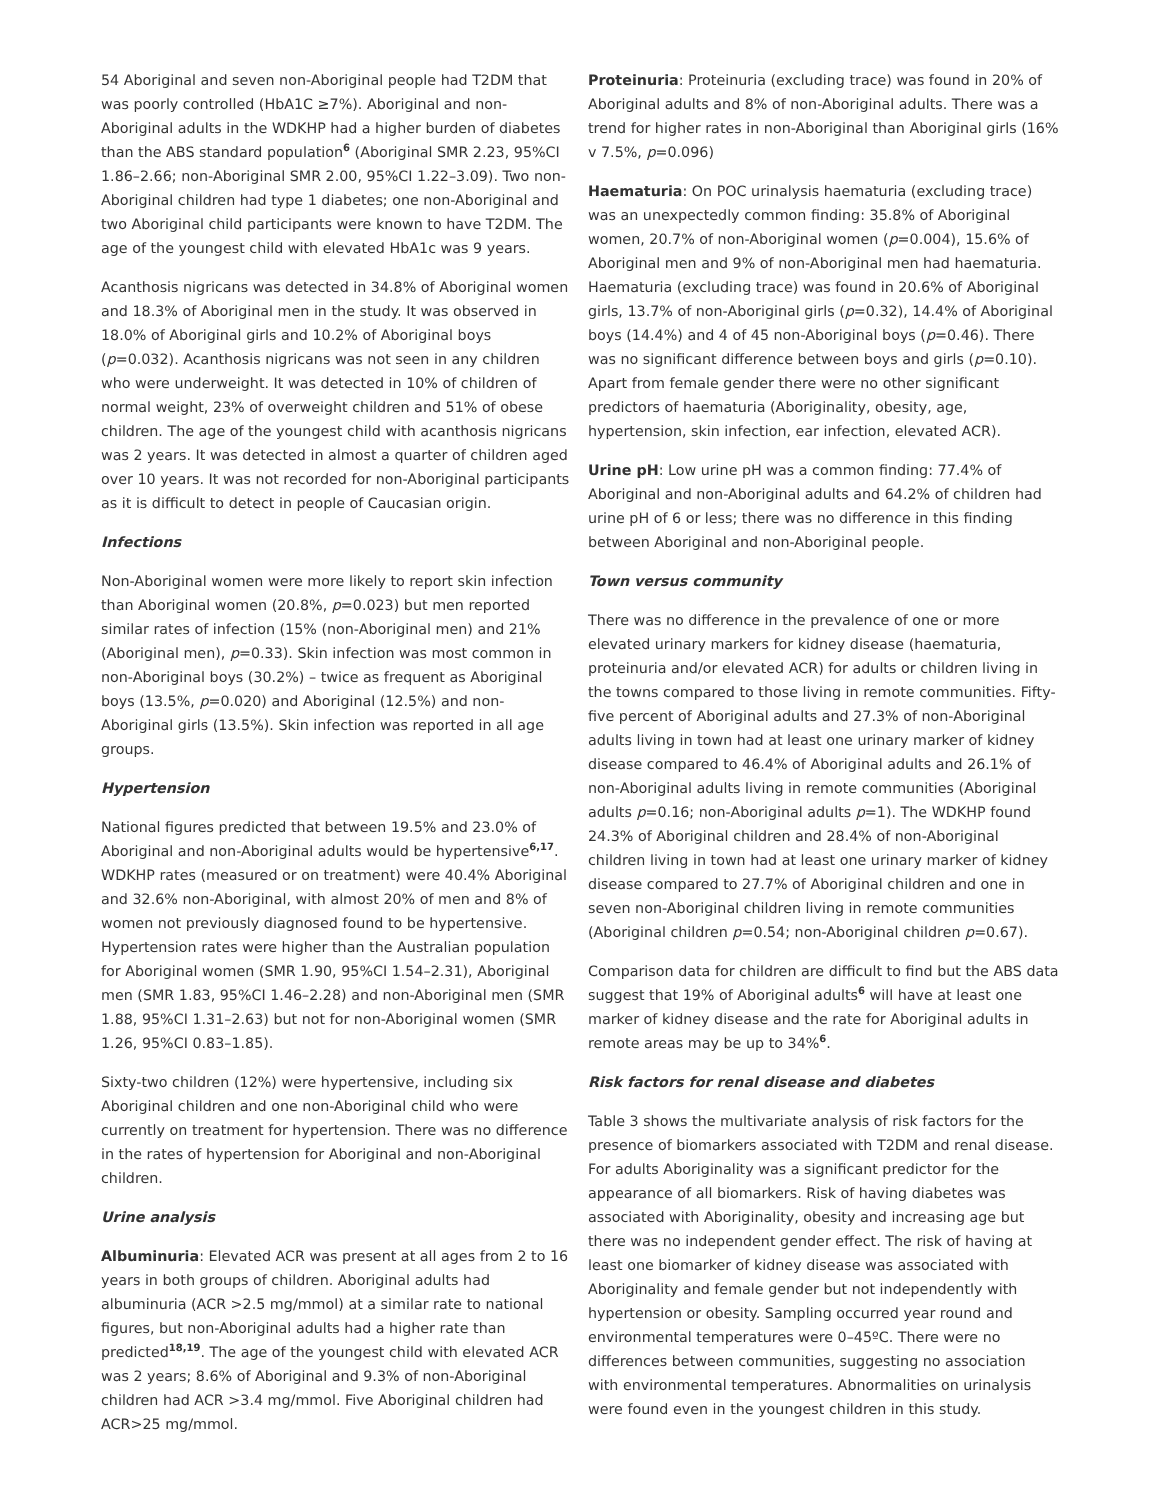54 Aboriginal and seven non-Aboriginal people had T2DM that was poorly controlled (HbA1C ≥7%). Aboriginal and non-Aboriginal adults in the WDKHP had a higher burden of diabetes than the ABS standard population<sup>6</sup> (Aboriginal SMR 2.23, 95%CI 1.86–2.66; non-Aboriginal SMR 2.00, 95%CI 1.22–3.09). Two non-Aboriginal children had type 1 diabetes; one non-Aboriginal and two Aboriginal child participants were known to have T2DM. The age of the youngest child with elevated HbA1c was 9 years.
Acanthosis nigricans was detected in 34.8% of Aboriginal women and 18.3% of Aboriginal men in the study. It was observed in 18.0% of Aboriginal girls and 10.2% of Aboriginal boys (p=0.032). Acanthosis nigricans was not seen in any children who were underweight. It was detected in 10% of children of normal weight, 23% of overweight children and 51% of obese children. The age of the youngest child with acanthosis nigricans was 2 years. It was detected in almost a quarter of children aged over 10 years. It was not recorded for non-Aboriginal participants as it is difficult to detect in people of Caucasian origin.
Infections
Non-Aboriginal women were more likely to report skin infection than Aboriginal women (20.8%, p=0.023) but men reported similar rates of infection (15% (non-Aboriginal men) and 21% (Aboriginal men), p=0.33). Skin infection was most common in non-Aboriginal boys (30.2%) – twice as frequent as Aboriginal boys (13.5%, p=0.020) and Aboriginal (12.5%) and non-Aboriginal girls (13.5%). Skin infection was reported in all age groups.
Hypertension
National figures predicted that between 19.5% and 23.0% of Aboriginal and non-Aboriginal adults would be hypertensive<sup>6,17</sup>. WDKHP rates (measured or on treatment) were 40.4% Aboriginal and 32.6% non-Aboriginal, with almost 20% of men and 8% of women not previously diagnosed found to be hypertensive. Hypertension rates were higher than the Australian population for Aboriginal women (SMR 1.90, 95%CI 1.54–2.31), Aboriginal men (SMR 1.83, 95%CI 1.46–2.28) and non-Aboriginal men (SMR 1.88, 95%CI 1.31–2.63) but not for non-Aboriginal women (SMR 1.26, 95%CI 0.83–1.85).
Sixty-two children (12%) were hypertensive, including six Aboriginal children and one non-Aboriginal child who were currently on treatment for hypertension. There was no difference in the rates of hypertension for Aboriginal and non-Aboriginal children.
Urine analysis
Albuminuria: Elevated ACR was present at all ages from 2 to 16 years in both groups of children. Aboriginal adults had albuminuria (ACR >2.5 mg/mmol) at a similar rate to national figures, but non-Aboriginal adults had a higher rate than predicted<sup>18,19</sup>. The age of the youngest child with elevated ACR was 2 years; 8.6% of Aboriginal and 9.3% of non-Aboriginal children had ACR >3.4 mg/mmol. Five Aboriginal children had ACR>25 mg/mmol.
Proteinuria: Proteinuria (excluding trace) was found in 20% of Aboriginal adults and 8% of non-Aboriginal adults. There was a trend for higher rates in non-Aboriginal than Aboriginal girls (16% v 7.5%, p=0.096)
Haematuria: On POC urinalysis haematuria (excluding trace) was an unexpectedly common finding: 35.8% of Aboriginal women, 20.7% of non-Aboriginal women (p=0.004), 15.6% of Aboriginal men and 9% of non-Aboriginal men had haematuria. Haematuria (excluding trace) was found in 20.6% of Aboriginal girls, 13.7% of non-Aboriginal girls (p=0.32), 14.4% of Aboriginal boys (14.4%) and 4 of 45 non-Aboriginal boys (p=0.46). There was no significant difference between boys and girls (p=0.10). Apart from female gender there were no other significant predictors of haematuria (Aboriginality, obesity, age, hypertension, skin infection, ear infection, elevated ACR).
Urine pH: Low urine pH was a common finding: 77.4% of Aboriginal and non-Aboriginal adults and 64.2% of children had urine pH of 6 or less; there was no difference in this finding between Aboriginal and non-Aboriginal people.
Town versus community
There was no difference in the prevalence of one or more elevated urinary markers for kidney disease (haematuria, proteinuria and/or elevated ACR) for adults or children living in the towns compared to those living in remote communities. Fifty-five percent of Aboriginal adults and 27.3% of non-Aboriginal adults living in town had at least one urinary marker of kidney disease compared to 46.4% of Aboriginal adults and 26.1% of non-Aboriginal adults living in remote communities (Aboriginal adults p=0.16; non-Aboriginal adults p=1). The WDKHP found 24.3% of Aboriginal children and 28.4% of non-Aboriginal children living in town had at least one urinary marker of kidney disease compared to 27.7% of Aboriginal children and one in seven non-Aboriginal children living in remote communities (Aboriginal children p=0.54; non-Aboriginal children p=0.67).
Comparison data for children are difficult to find but the ABS data suggest that 19% of Aboriginal adults<sup>6</sup> will have at least one marker of kidney disease and the rate for Aboriginal adults in remote areas may be up to 34%<sup>6</sup>.
Risk factors for renal disease and diabetes
Table 3 shows the multivariate analysis of risk factors for the presence of biomarkers associated with T2DM and renal disease. For adults Aboriginality was a significant predictor for the appearance of all biomarkers. Risk of having diabetes was associated with Aboriginality, obesity and increasing age but there was no independent gender effect. The risk of having at least one biomarker of kidney disease was associated with Aboriginality and female gender but not independently with hypertension or obesity. Sampling occurred year round and environmental temperatures were 0–45ºC. There were no differences between communities, suggesting no association with environmental temperatures. Abnormalities on urinalysis were found even in the youngest children in this study.